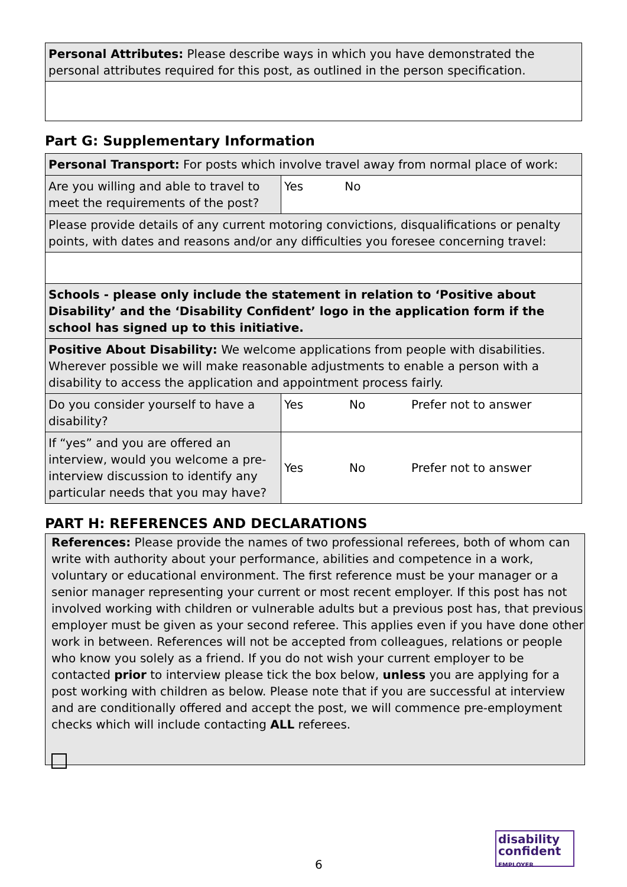| Personal Attributes: Please describe ways in which you have demonstrated the personal attributes required for this post, as outlined in the person specification. |
Part G: Supplementary Information
| Personal Transport: For posts which involve travel away from normal place of work: | | | |
| Are you willing and able to travel to meet the requirements of the post? | Yes No | | |
| Please provide details of any current motoring convictions, disqualifications or penalty points, with dates and reasons and/or any difficulties you foresee concerning travel: | | | |
| Schools - please only include the statement in relation to ‘Positive about Disability’ and the ‘Disability Confident’ logo in the application form if the school has signed up to this initiative. | | | |
| Positive About Disability: We welcome applications from people with disabilities. Wherever possible we will make reasonable adjustments to enable a person with a disability to access the application and appointment process fairly. | | | |
| Do you consider yourself to have a disability? | Yes | No | Prefer not to answer |
| If “yes” and you are offered an interview, would you welcome a pre-interview discussion to identify any particular needs that you may have? | Yes | No | Prefer not to answer |
PART H: REFERENCES AND DECLARATIONS
References: Please provide the names of two professional referees, both of whom can write with authority about your performance, abilities and competence in a work, voluntary or educational environment. The first reference must be your manager or a senior manager representing your current or most recent employer. If this post has not involved working with children or vulnerable adults but a previous post has, that previous employer must be given as your second referee. This applies even if you have done other work in between. References will not be accepted from colleagues, relations or people who know you solely as a friend. If you do not wish your current employer to be contacted prior to interview please tick the box below, unless you are applying for a post working with children as below. Please note that if you are successful at interview and are conditionally offered and accept the post, we will commence pre-employment checks which will include contacting ALL referees.
6
disability
confident
EMPLOYER